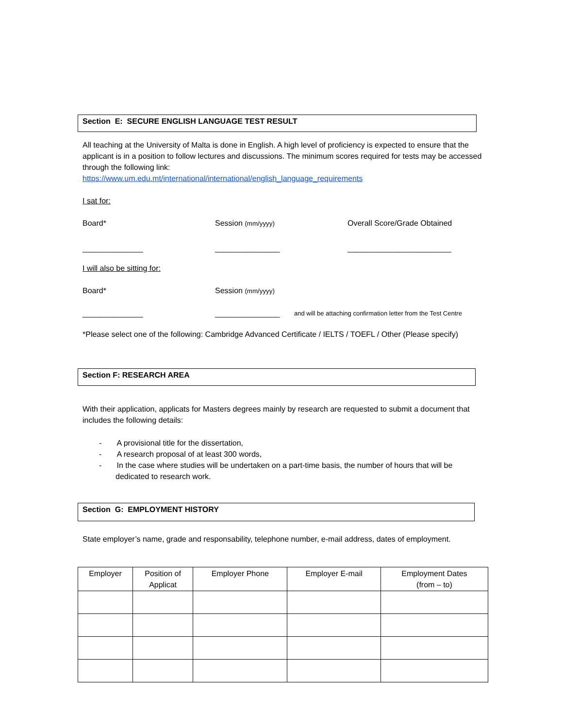Section E: SECURE ENGLISH LANGUAGE TEST RESULT
All teaching at the University of Malta is done in English. A high level of proficiency is expected to ensure that the applicant is in a position to follow lectures and discussions. The minimum scores required for tests may be accessed through the following link:
https://www.um.edu.mt/international/international/english_language_requirements
I sat for:
Board* Session (mm/yyyy)
Overall Score/Grade Obtained
______________ _______________ ________________________
I will also be sitting for:
Board* Session (mm/yyyy)
______________ _______________
and will be attaching confirmation letter from the Test Centre
*Please select one of the following: Cambridge Advanced Certificate / IELTS / TOEFL / Other (Please specify)
Section F: RESEARCH AREA
With their application, applicats for Masters degrees mainly by research are requested to submit a document that includes the following details:
- A provisional title for the dissertation,
- A research proposal of at least 300 words,
- In the case where studies will be undertaken on a part-time basis, the number of hours that will be dedicated to research work.
Section G: EMPLOYMENT HISTORY
State employer’s name, grade and responsability, telephone number, e-mail address, dates of employment.
| Employer | Position of Applicat | Employer Phone | Employer E-mail | Employment Dates (from – to) |
| --- | --- | --- | --- | --- |